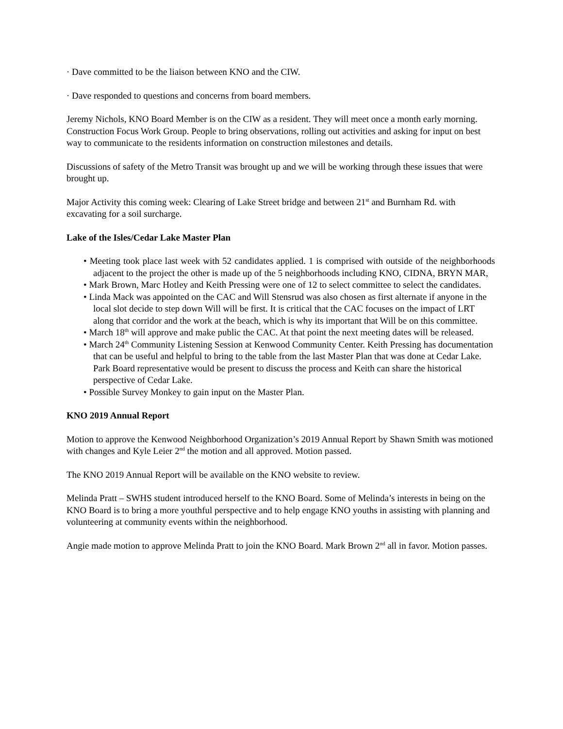· Dave committed to be the liaison between KNO and the CIW.
· Dave responded to questions and concerns from board members.
Jeremy Nichols, KNO Board Member is on the CIW as a resident. They will meet once a month early morning. Construction Focus Work Group. People to bring observations, rolling out activities and asking for input on best way to communicate to the residents information on construction milestones and details.
Discussions of safety of the Metro Transit was brought up and we will be working through these issues that were brought up.
Major Activity this coming week: Clearing of Lake Street bridge and between 21<sup>st</sup> and Burnham Rd. with excavating for a soil surcharge.
Lake of the Isles/Cedar Lake Master Plan
• Meeting took place last week with 52 candidates applied. 1 is comprised with outside of the neighborhoods adjacent to the project the other is made up of the 5 neighborhoods including KNO, CIDNA, BRYN MAR,
• Mark Brown, Marc Hotley and Keith Pressing were one of 12 to select committee to select the candidates.
• Linda Mack was appointed on the CAC and Will Stensrud was also chosen as first alternate if anyone in the local slot decide to step down Will will be first. It is critical that the CAC focuses on the impact of LRT along that corridor and the work at the beach, which is why its important that Will be on this committee.
• March 18<sup>th</sup> will approve and make public the CAC. At that point the next meeting dates will be released.
• March 24<sup>th</sup> Community Listening Session at Kenwood Community Center. Keith Pressing has documentation that can be useful and helpful to bring to the table from the last Master Plan that was done at Cedar Lake. Park Board representative would be present to discuss the process and Keith can share the historical perspective of Cedar Lake.
• Possible Survey Monkey to gain input on the Master Plan.
KNO 2019 Annual Report
Motion to approve the Kenwood Neighborhood Organization’s 2019 Annual Report by Shawn Smith was motioned with changes and Kyle Leier 2<sup>nd</sup> the motion and all approved. Motion passed.
The KNO 2019 Annual Report will be available on the KNO website to review.
Melinda Pratt – SWHS student introduced herself to the KNO Board. Some of Melinda’s interests in being on the KNO Board is to bring a more youthful perspective and to help engage KNO youths in assisting with planning and volunteering at community events within the neighborhood.
Angie made motion to approve Melinda Pratt to join the KNO Board. Mark Brown 2<sup>nd</sup> all in favor. Motion passes.